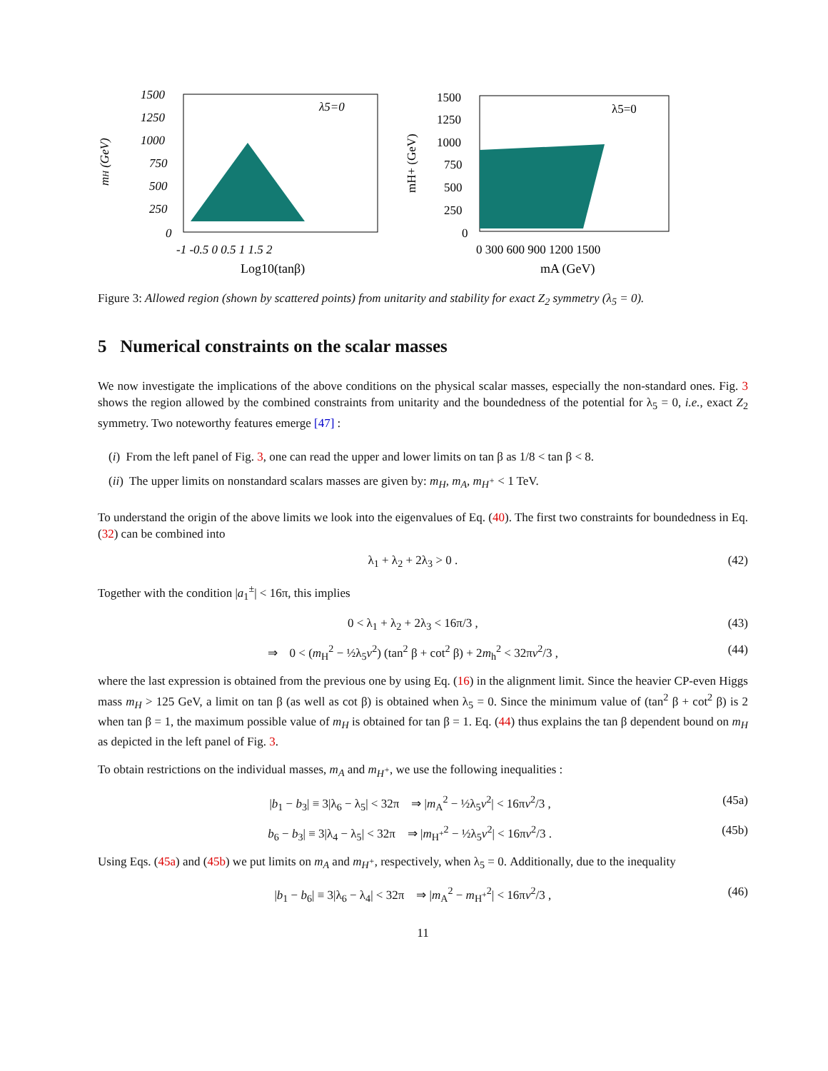mH (GeV)
λ5=0
1500
1250
1000
750
500
250
0
-1 -0.5 0 0.5 1 1.5 2
Log10(tanβ)
mH+ (GeV)
λ5=0
1500
1250
1000
750
500
250
0
0 300 600 900 1200 1500
mA (GeV)
Figure 3: Allowed region (shown by scattered points) from unitarity and stability for exact Z<sub>2</sub> symmetry (λ<sub>5</sub> = 0).
5 Numerical constraints on the scalar masses
We now investigate the implications of the above conditions on the physical scalar masses, especially the non-standard ones. Fig. 3 shows the region allowed by the combined constraints from unitarity and the boundedness of the potential for λ<sub>5</sub> = 0, i.e., exact Z<sub>2</sub> symmetry. Two noteworthy features emerge [47] :
(i) From the left panel of Fig. 3, one can read the upper and lower limits on tan β as 1/8 < tan β < 8.
(ii) The upper limits on nonstandard scalars masses are given by: m<sub>H</sub>, m<sub>A</sub>, m<sub>H<sup>+</sup></sub> < 1 TeV.
To understand the origin of the above limits we look into the eigenvalues of Eq. (40). The first two constraints for boundedness in Eq. (32) can be combined into
λ<sub>1</sub> + λ<sub>2</sub> + 2λ<sub>3</sub> > 0 . (42)
Together with the condition |a<sub>1</sub><sup>±</sup>| < 16π, this implies
0 < λ<sub>1</sub> + λ<sub>2</sub> + 2λ<sub>3</sub> < 16π/3 , (43)
⇒ 0 < (m<sub>H</sub><sup>2</sup> − ½λ<sub>5</sub>v<sup>2</sup>) (tan<sup>2</sup> β + cot<sup>2</sup> β) + 2m<sub>h</sub><sup>2</sup> < 32πv<sup>2</sup>/3 , (44)
where the last expression is obtained from the previous one by using Eq. (16) in the alignment limit. Since the heavier CP-even Higgs mass m<sub>H</sub> > 125 GeV, a limit on tan β (as well as cot β) is obtained when λ<sub>5</sub> = 0. Since the minimum value of (tan<sup>2</sup> β + cot<sup>2</sup> β) is 2 when tan β = 1, the maximum possible value of m<sub>H</sub> is obtained for tan β = 1. Eq. (44) thus explains the tan β dependent bound on m<sub>H</sub> as depicted in the left panel of Fig. 3.
To obtain restrictions on the individual masses, m<sub>A</sub> and m<sub>H<sup>+</sup></sub>, we use the following inequalities :
|b<sub>1</sub> − b<sub>3</sub>| ≡ 3|λ<sub>6</sub> − λ<sub>5</sub>| < 32π ⇒ |m<sub>A</sub><sup>2</sup> − ½λ<sub>5</sub>v<sup>2</sup>| < 16πv<sup>2</sup>/3 , (45a)
b<sub>6</sub> − b<sub>3</sub>| ≡ 3|λ<sub>4</sub> − λ<sub>5</sub>| < 32π ⇒ |m<sub>H<sup>+</sup></sub><sup>2</sup> − ½λ<sub>5</sub>v<sup>2</sup>| < 16πv<sup>2</sup>/3 . (45b)
Using Eqs. (45a) and (45b) we put limits on m<sub>A</sub> and m<sub>H<sup>+</sup></sub>, respectively, when λ<sub>5</sub> = 0. Additionally, due to the inequality
|b<sub>1</sub> − b<sub>6</sub>| ≡ 3|λ<sub>6</sub> − λ<sub>4</sub>| < 32π ⇒ |m<sub>A</sub><sup>2</sup> − m<sub>H<sup>+</sup></sub><sup>2</sup>| < 16πv<sup>2</sup>/3 , (46)
11